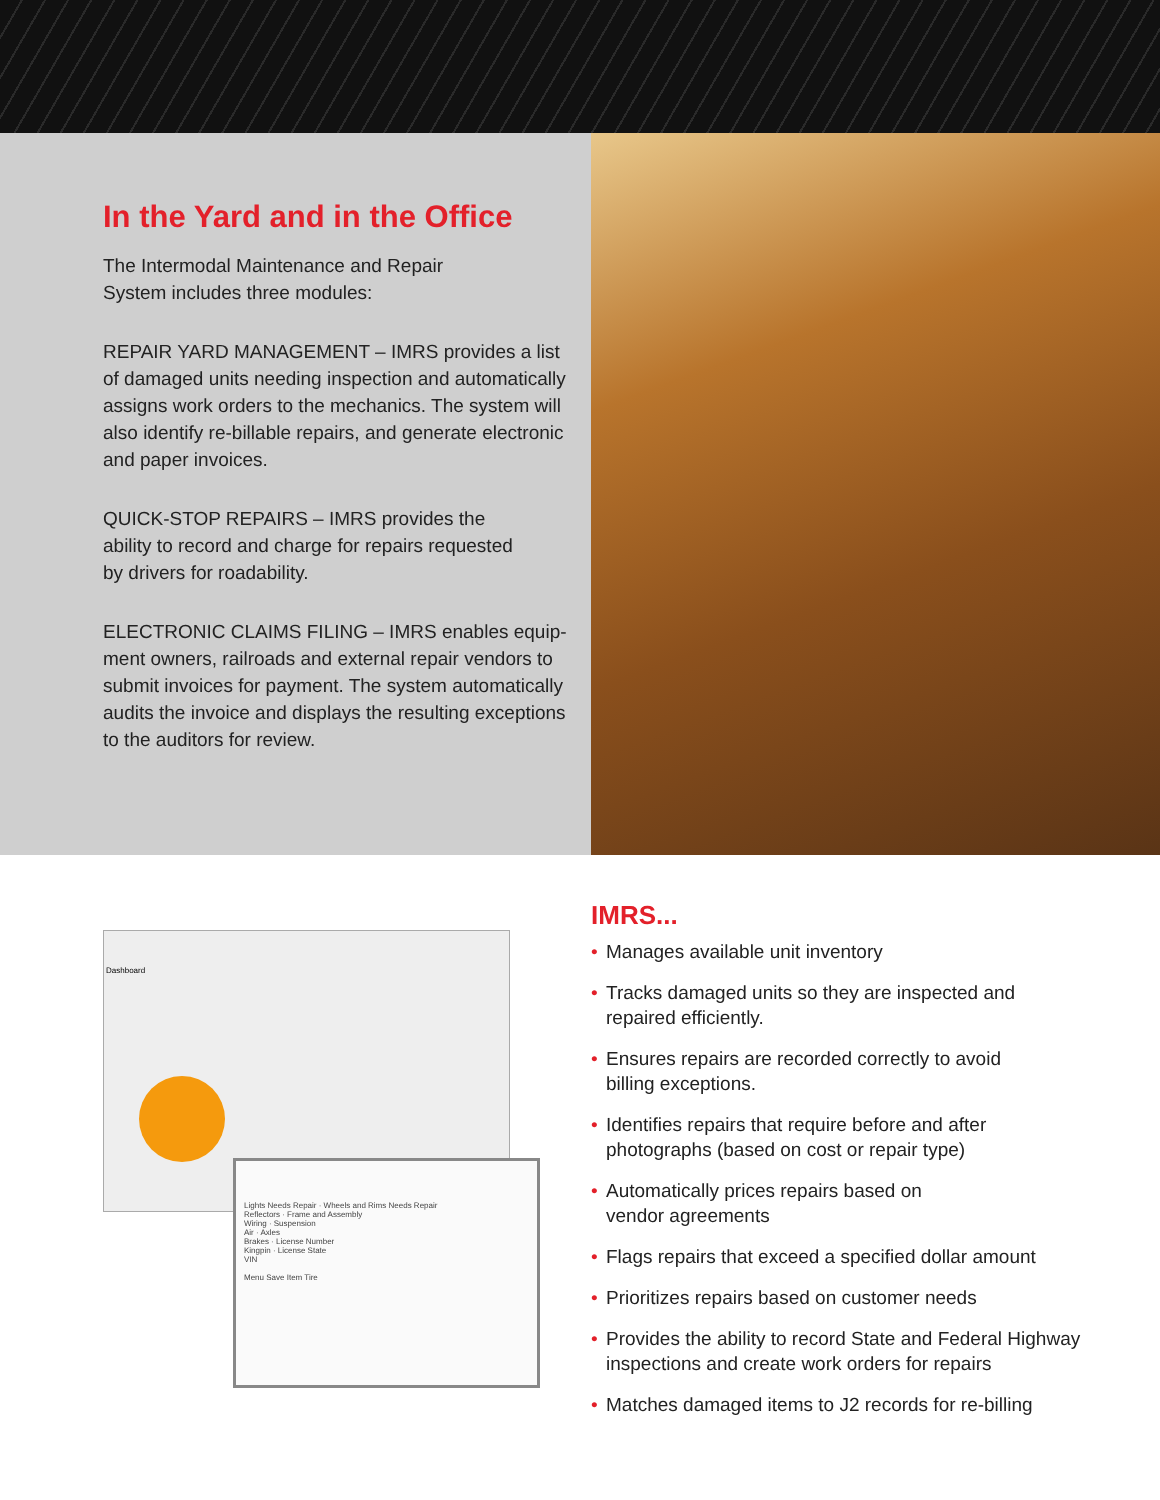In the Yard and in the Office
The Intermodal Maintenance and Repair
System includes three modules:
REPAIR YARD MANAGEMENT – IMRS provides a list of damaged units needing inspection and automatically assigns work orders to the mechanics. The system will also identify re-billable repairs, and generate electronic and paper invoices.
QUICK-STOP REPAIRS – IMRS provides the
ability to record and charge for repairs requested
by drivers for roadability.
ELECTRONIC CLAIMS FILING – IMRS enables equip-ment owners, railroads and external repair vendors to submit invoices for payment. The system automatically audits the invoice and displays the resulting exceptions to the auditors for review.
Dashboard
Lights Needs Repair · Wheels and Rims Needs Repair
Reflectors · Frame and Assembly
Wiring · Suspension
Air · Axles
Brakes · License Number
Kingpin · License State
VIN
Menu Save Item Tire
IMRS...
• Manages available unit inventory
• Tracks damaged units so they are inspected and
repaired efficiently.
• Ensures repairs are recorded correctly to avoid
billing exceptions.
• Identifies repairs that require before and after
photographs (based on cost or repair type)
• Automatically prices repairs based on
vendor agreements
• Flags repairs that exceed a specified dollar amount
• Prioritizes repairs based on customer needs
• Provides the ability to record State and Federal Highway
inspections and create work orders for repairs
• Matches damaged items to J2 records for re-billing